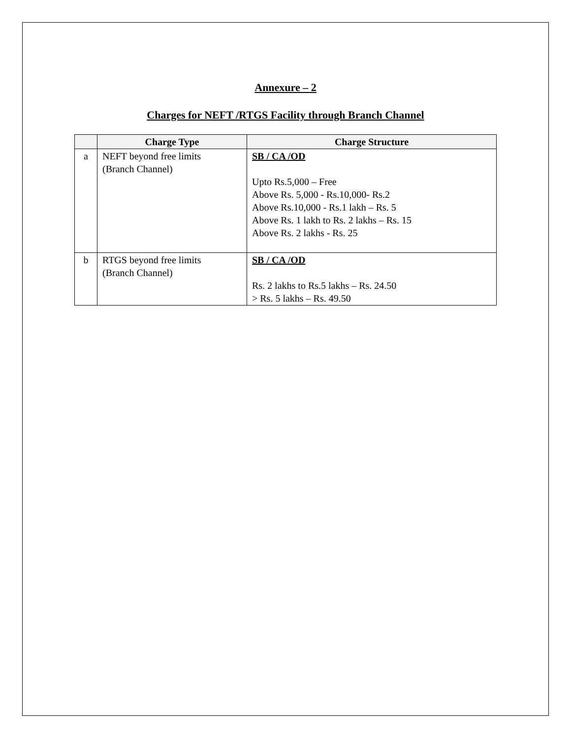Annexure – 2
Charges for NEFT /RTGS Facility through Branch Channel
| | Charge Type | Charge Structure |
| --- | --- | --- |
| a | NEFT beyond free limits (Branch Channel) | SB / CA /OD Upto Rs.5,000 – Free Above Rs. 5,000 - Rs.10,000- Rs.2 Above Rs.10,000 - Rs.1 lakh – Rs. 5 Above Rs. 1 lakh to Rs. 2 lakhs – Rs. 15 Above Rs. 2 lakhs - Rs. 25 |
| b | RTGS beyond free limits (Branch Channel) | SB / CA /OD Rs. 2 lakhs to Rs.5 lakhs – Rs. 24.50 > Rs. 5 lakhs – Rs. 49.50 |